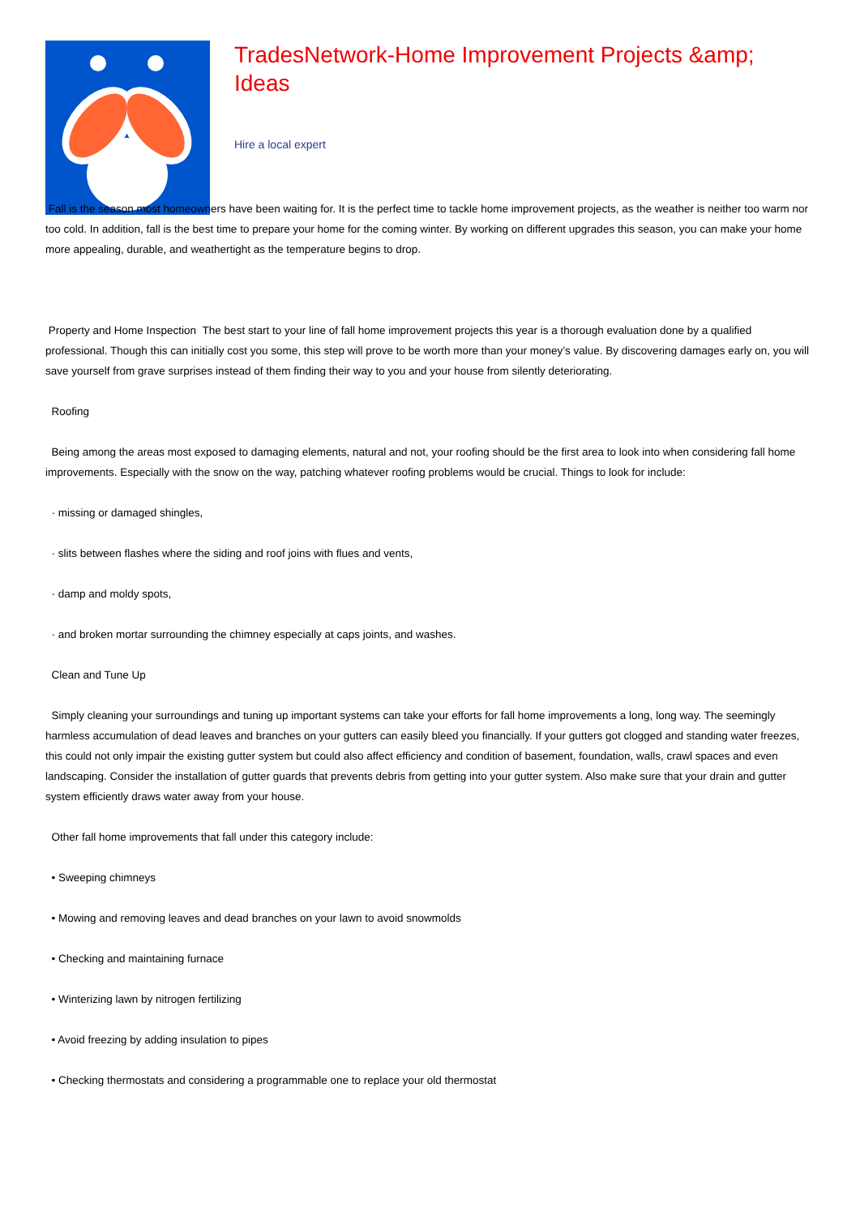TradesNetwork-Home Improvement Projects &amp; Ideas
Hire a local expert
Fall is the season most homeowners have been waiting for. It is the perfect time to tackle home improvement projects, as the weather is neither too warm nor too cold. In addition, fall is the best time to prepare your home for the coming winter. By working on different upgrades this season, you can make your home more appealing, durable, and weathertight as the temperature begins to drop.
Property and Home Inspection The best start to your line of fall home improvement projects this year is a thorough evaluation done by a qualified professional. Though this can initially cost you some, this step will prove to be worth more than your money’s value. By discovering damages early on, you will save yourself from grave surprises instead of them finding their way to you and your house from silently deteriorating.
Roofing
Being among the areas most exposed to damaging elements, natural and not, your roofing should be the first area to look into when considering fall home improvements. Especially with the snow on the way, patching whatever roofing problems would be crucial. Things to look for include:
· missing or damaged shingles,
· slits between flashes where the siding and roof joins with flues and vents,
· damp and moldy spots,
· and broken mortar surrounding the chimney especially at caps joints, and washes.
Clean and Tune Up
Simply cleaning your surroundings and tuning up important systems can take your efforts for fall home improvements a long, long way. The seemingly harmless accumulation of dead leaves and branches on your gutters can easily bleed you financially. If your gutters got clogged and standing water freezes, this could not only impair the existing gutter system but could also affect efficiency and condition of basement, foundation, walls, crawl spaces and even landscaping. Consider the installation of gutter guards that prevents debris from getting into your gutter system. Also make sure that your drain and gutter system efficiently draws water away from your house.
Other fall home improvements that fall under this category include:
• Sweeping chimneys
• Mowing and removing leaves and dead branches on your lawn to avoid snowmolds
• Checking and maintaining furnace
• Winterizing lawn by nitrogen fertilizing
• Avoid freezing by adding insulation to pipes
• Checking thermostats and considering a programmable one to replace your old thermostat